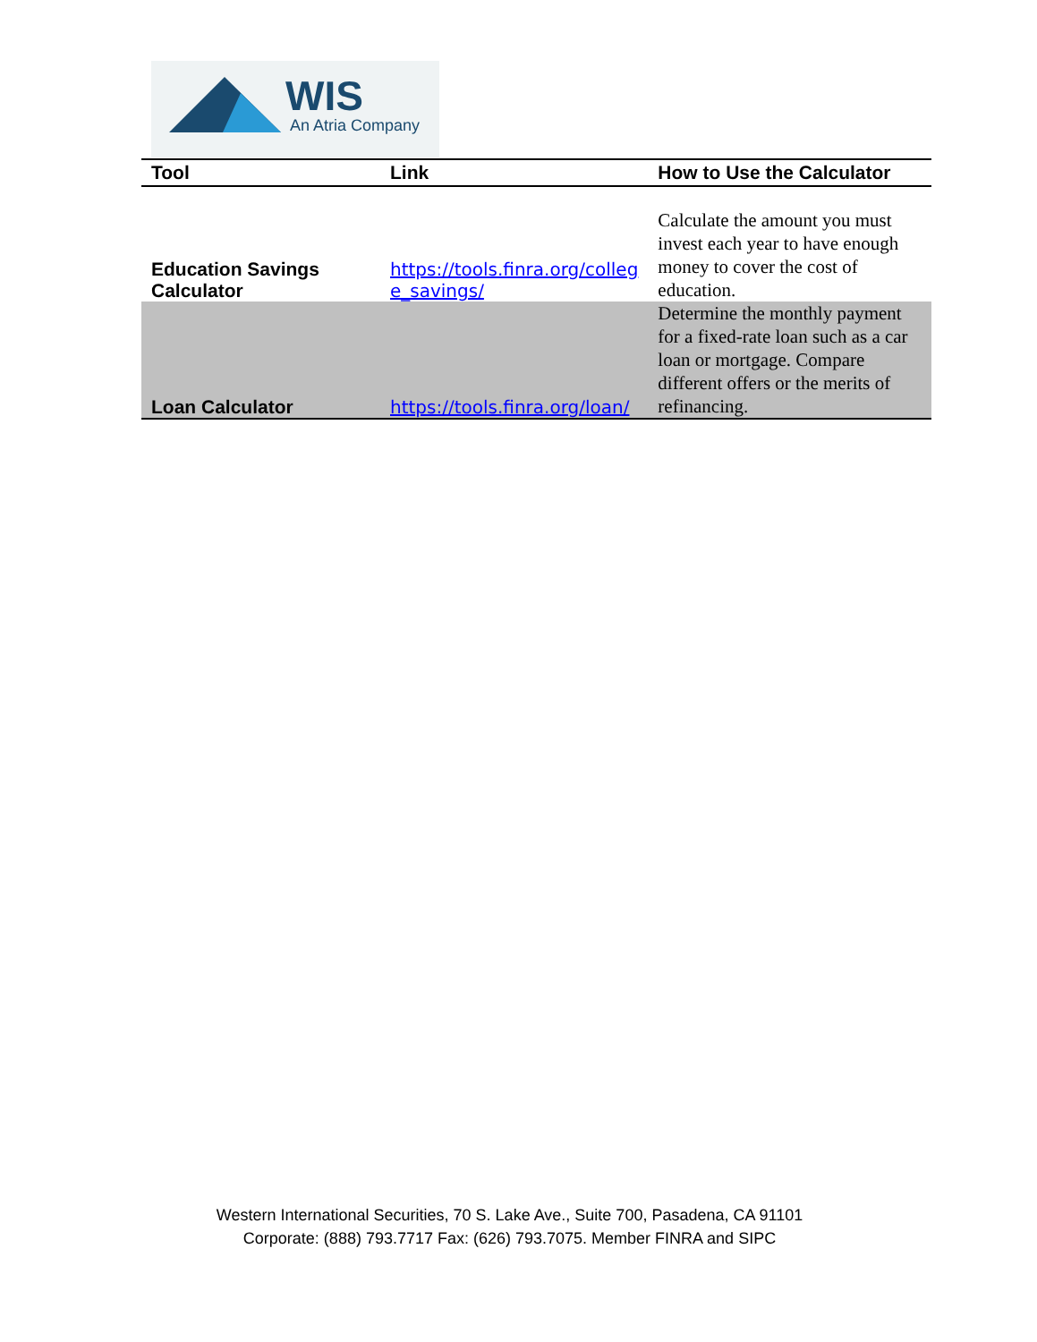WIS
An Atria Company
| Tool | Link | How to Use the Calculator |
| --- | --- | --- |
| Education Savings Calculator | https://tools.finra.org/colleg e_savings/ | Calculate the amount you must invest each year to have enough money to cover the cost of education. |
| Loan Calculator | https://tools.finra.org/loan/ | Determine the monthly payment for a fixed-rate loan such as a car loan or mortgage. Compare different offers or the merits of refinancing. |
Western International Securities, 70 S. Lake Ave., Suite 700, Pasadena, CA 91101
Corporate: (888) 793.7717 Fax: (626) 793.7075. Member FINRA and SIPC